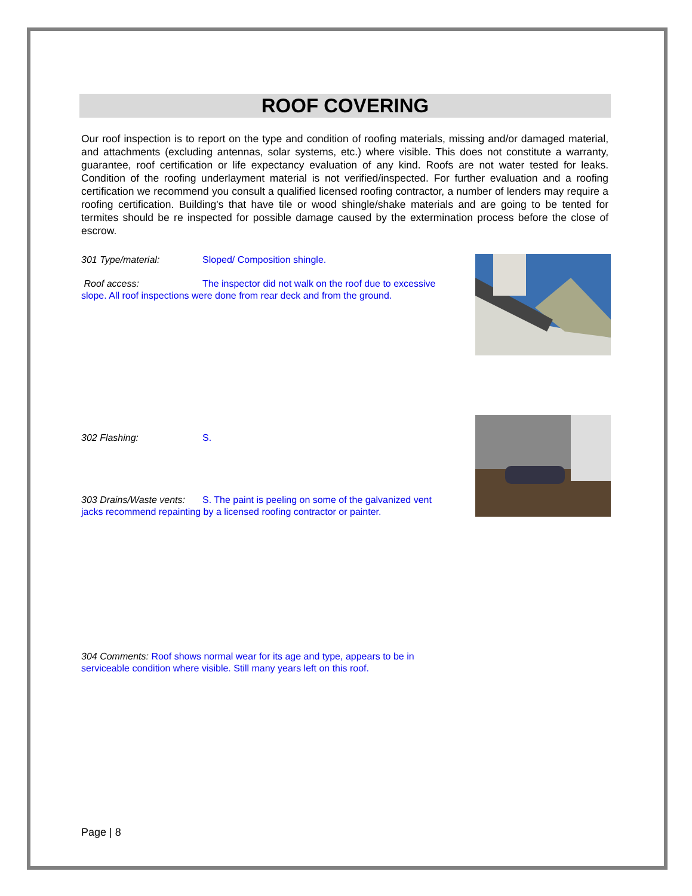ROOF COVERING
Our roof inspection is to report on the type and condition of roofing materials, missing and/or damaged material, and attachments (excluding antennas, solar systems, etc.) where visible. This does not constitute a warranty, guarantee, roof certification or life expectancy evaluation of any kind. Roofs are not water tested for leaks. Condition of the roofing underlayment material is not verified/inspected. For further evaluation and a roofing certification we recommend you consult a qualified licensed roofing contractor, a number of lenders may require a roofing certification. Building's that have tile or wood shingle/shake materials and are going to be tented for termites should be re inspected for possible damage caused by the extermination process before the close of escrow.
301 Type/material: Sloped/ Composition shingle.
Roof access: The inspector did not walk on the roof due to excessive slope. All roof inspections were done from rear deck and from the ground.
302 Flashing: S.
303 Drains/Waste vents: S. The paint is peeling on some of the galvanized vent jacks recommend repainting by a licensed roofing contractor or painter.
304 Comments: Roof shows normal wear for its age and type, appears to be in serviceable condition where visible. Still many years left on this roof.
Page | 8